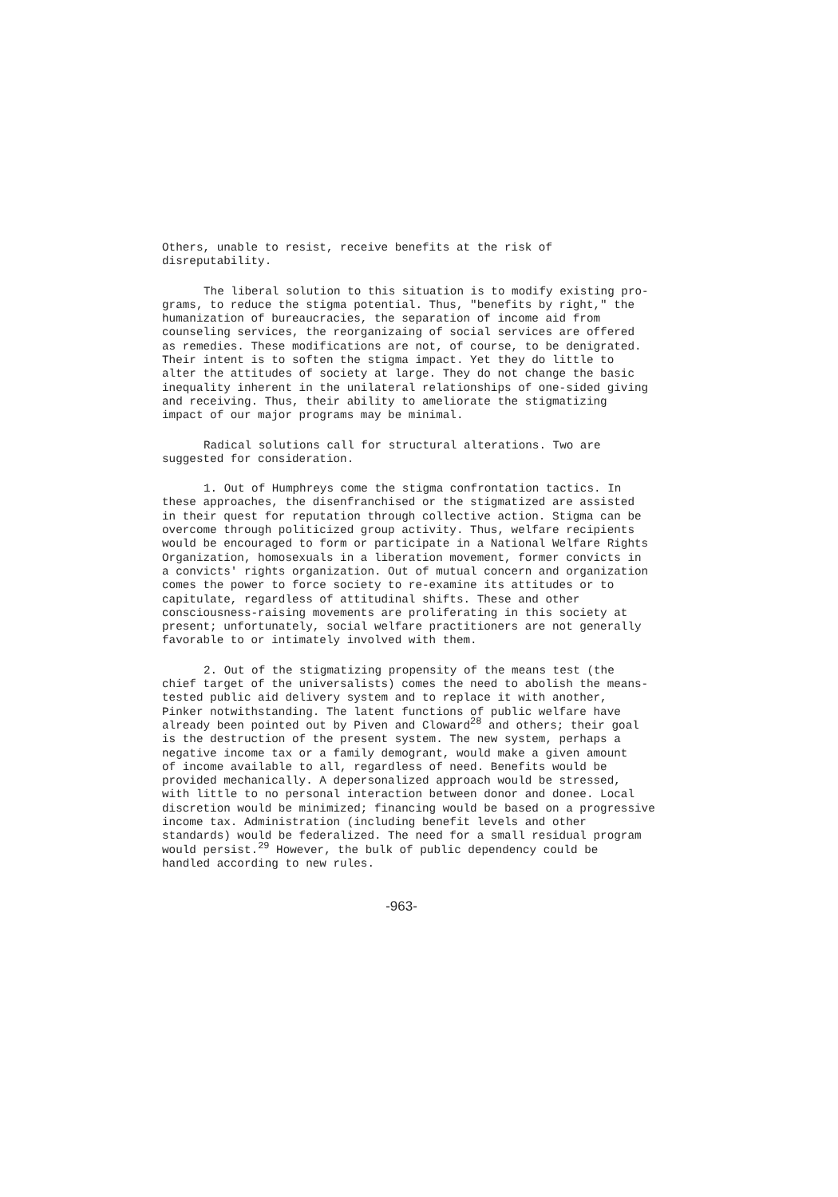Others, unable to resist, receive benefits at the risk of
disreputability.
The liberal solution to this situation is to modify existing pro-
grams, to reduce the stigma potential. Thus, "benefits by right," the
humanization of bureaucracies, the separation of income aid from
counseling services, the reorganizaing of social services are offered
as remedies. These modifications are not, of course, to be denigrated.
Their intent is to soften the stigma impact. Yet they do little to
alter the attitudes of society at large. They do not change the basic
inequality inherent in the unilateral relationships of one-sided giving
and receiving. Thus, their ability to ameliorate the stigmatizing
impact of our major programs may be minimal.
Radical solutions call for structural alterations. Two are
suggested for consideration.
1. Out of Humphreys come the stigma confrontation tactics. In
these approaches, the disenfranchised or the stigmatized are assisted
in their quest for reputation through collective action. Stigma can be
overcome through politicized group activity. Thus, welfare recipients
would be encouraged to form or participate in a National Welfare Rights
Organization, homosexuals in a liberation movement, former convicts in
a convicts' rights organization. Out of mutual concern and organization
comes the power to force society to re-examine its attitudes or to
capitulate, regardless of attitudinal shifts. These and other
consciousness-raising movements are proliferating in this society at
present; unfortunately, social welfare practitioners are not generally
favorable to or intimately involved with them.
2. Out of the stigmatizing propensity of the means test (the
chief target of the universalists) comes the need to abolish the means-
tested public aid delivery system and to replace it with another,
Pinker notwithstanding. The latent functions of public welfare have
already been pointed out by Piven and Cloward<sup>28</sup> and others; their goal
is the destruction of the present system. The new system, perhaps a
negative income tax or a family demogrant, would make a given amount
of income available to all, regardless of need. Benefits would be
provided mechanically. A depersonalized approach would be stressed,
with little to no personal interaction between donor and donee. Local
discretion would be minimized; financing would be based on a progressive
income tax. Administration (including benefit levels and other
standards) would be federalized. The need for a small residual program
would persist.<sup>29</sup> However, the bulk of public dependency could be
handled according to new rules.
-963-